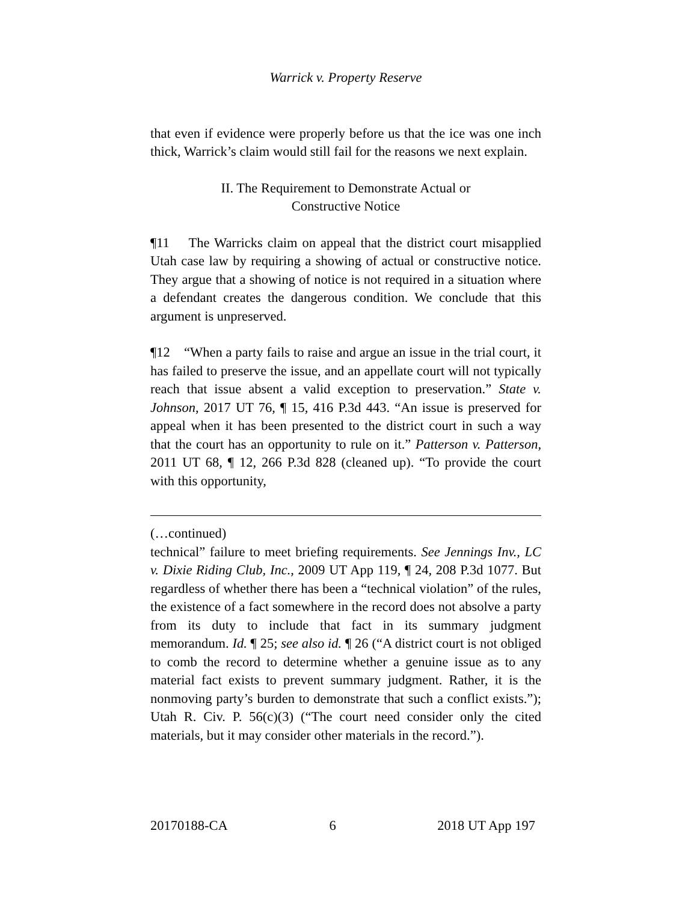Warrick v. Property Reserve
that even if evidence were properly before us that the ice was one inch thick, Warrick’s claim would still fail for the reasons we next explain.
II. The Requirement to Demonstrate Actual or
Constructive Notice
¶11 The Warricks claim on appeal that the district court misapplied Utah case law by requiring a showing of actual or constructive notice. They argue that a showing of notice is not required in a situation where a defendant creates the dangerous condition. We conclude that this argument is unpreserved.
¶12 “When a party fails to raise and argue an issue in the trial court, it has failed to preserve the issue, and an appellate court will not typically reach that issue absent a valid exception to preservation.” State v. Johnson, 2017 UT 76, ¶ 15, 416 P.3d 443. “An issue is preserved for appeal when it has been presented to the district court in such a way that the court has an opportunity to rule on it.” Patterson v. Patterson, 2011 UT 68, ¶ 12, 266 P.3d 828 (cleaned up). “To provide the court with this opportunity,
(…continued)
technical” failure to meet briefing requirements. See Jennings Inv., LC v. Dixie Riding Club, Inc., 2009 UT App 119, ¶ 24, 208 P.3d 1077. But regardless of whether there has been a “technical violation” of the rules, the existence of a fact somewhere in the record does not absolve a party from its duty to include that fact in its summary judgment memorandum. Id. ¶ 25; see also id. ¶ 26 (“A district court is not obliged to comb the record to determine whether a genuine issue as to any material fact exists to prevent summary judgment. Rather, it is the nonmoving party’s burden to demonstrate that such a conflict exists.”); Utah R. Civ. P. 56(c)(3) (“The court need consider only the cited materials, but it may consider other materials in the record.”).
20170188-CA 6 2018 UT App 197